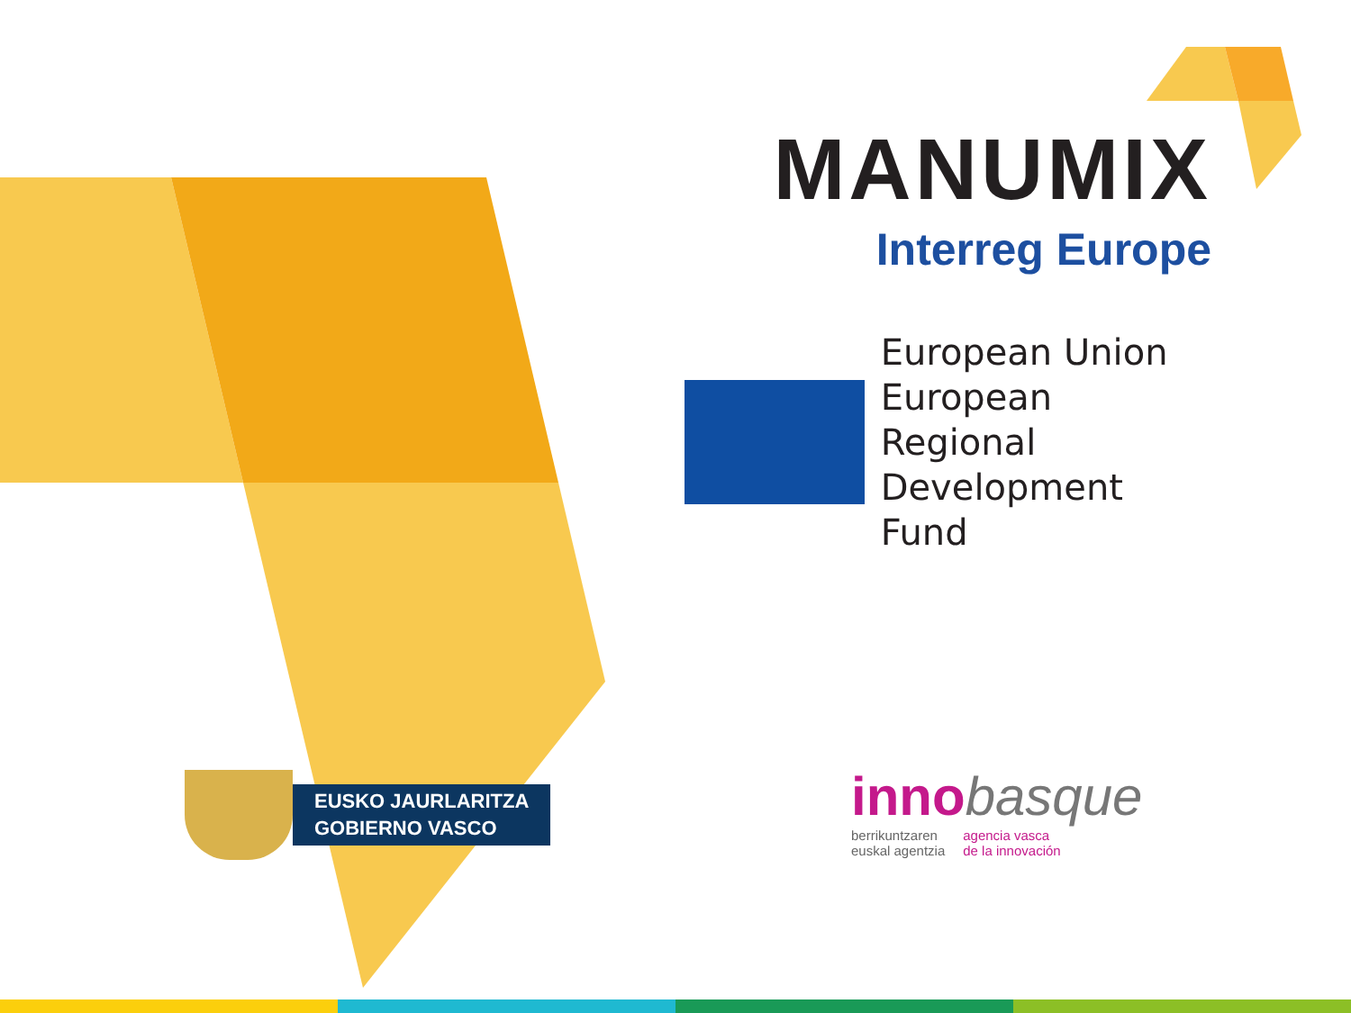MANUMIX
Interreg Europe
European Union
European Regional
Development Fund
EUSKO JAURLARITZA
GOBIERNO VASCO
innobasque
berrikuntzaren
euskal agentzia
agencia vasca
de la innovación